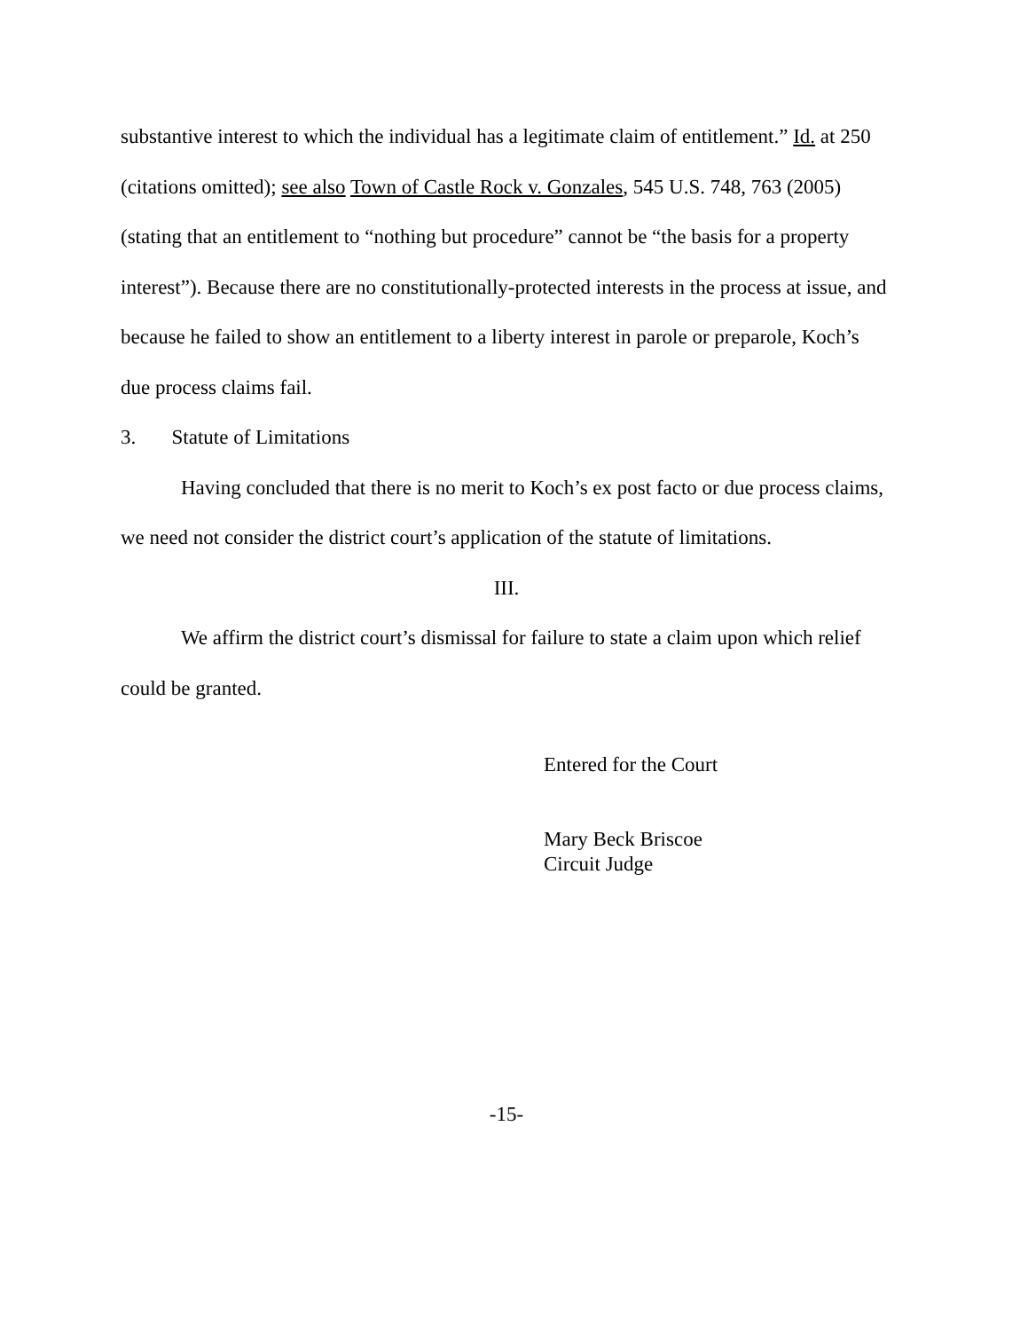substantive interest to which the individual has a legitimate claim of entitlement.” Id. at 250 (citations omitted); see also Town of Castle Rock v. Gonzales, 545 U.S. 748, 763 (2005) (stating that an entitlement to “nothing but procedure” cannot be “the basis for a property interest”). Because there are no constitutionally-protected interests in the process at issue, and because he failed to show an entitlement to a liberty interest in parole or preparole, Koch’s due process claims fail.
3. Statute of Limitations
Having concluded that there is no merit to Koch’s ex post facto or due process claims, we need not consider the district court’s application of the statute of limitations.
III.
We affirm the district court’s dismissal for failure to state a claim upon which relief could be granted.
Entered for the Court
Mary Beck Briscoe
Circuit Judge
-15-